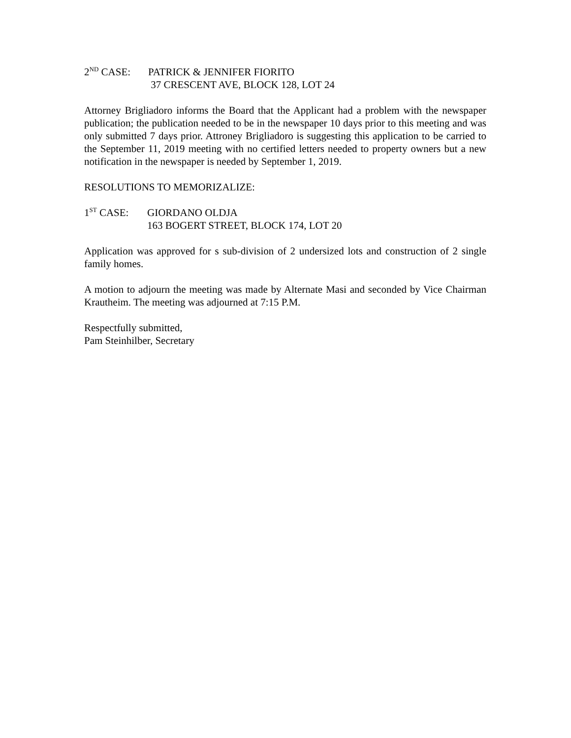2<sup>ND</sup> CASE: PATRICK & JENNIFER FIORITO
37 CRESCENT AVE, BLOCK 128, LOT 24
Attorney Brigliadoro informs the Board that the Applicant had a problem with the newspaper publication; the publication needed to be in the newspaper 10 days prior to this meeting and was only submitted 7 days prior. Attroney Brigliadoro is suggesting this application to be carried to the September 11, 2019 meeting with no certified letters needed to property owners but a new notification in the newspaper is needed by September 1, 2019.
RESOLUTIONS TO MEMORIZALIZE:
1<sup>ST</sup> CASE: GIORDANO OLDJA
163 BOGERT STREET, BLOCK 174, LOT 20
Application was approved for s sub-division of 2 undersized lots and construction of 2 single family homes.
A motion to adjourn the meeting was made by Alternate Masi and seconded by Vice Chairman Krautheim. The meeting was adjourned at 7:15 P.M.
Respectfully submitted,
Pam Steinhilber, Secretary